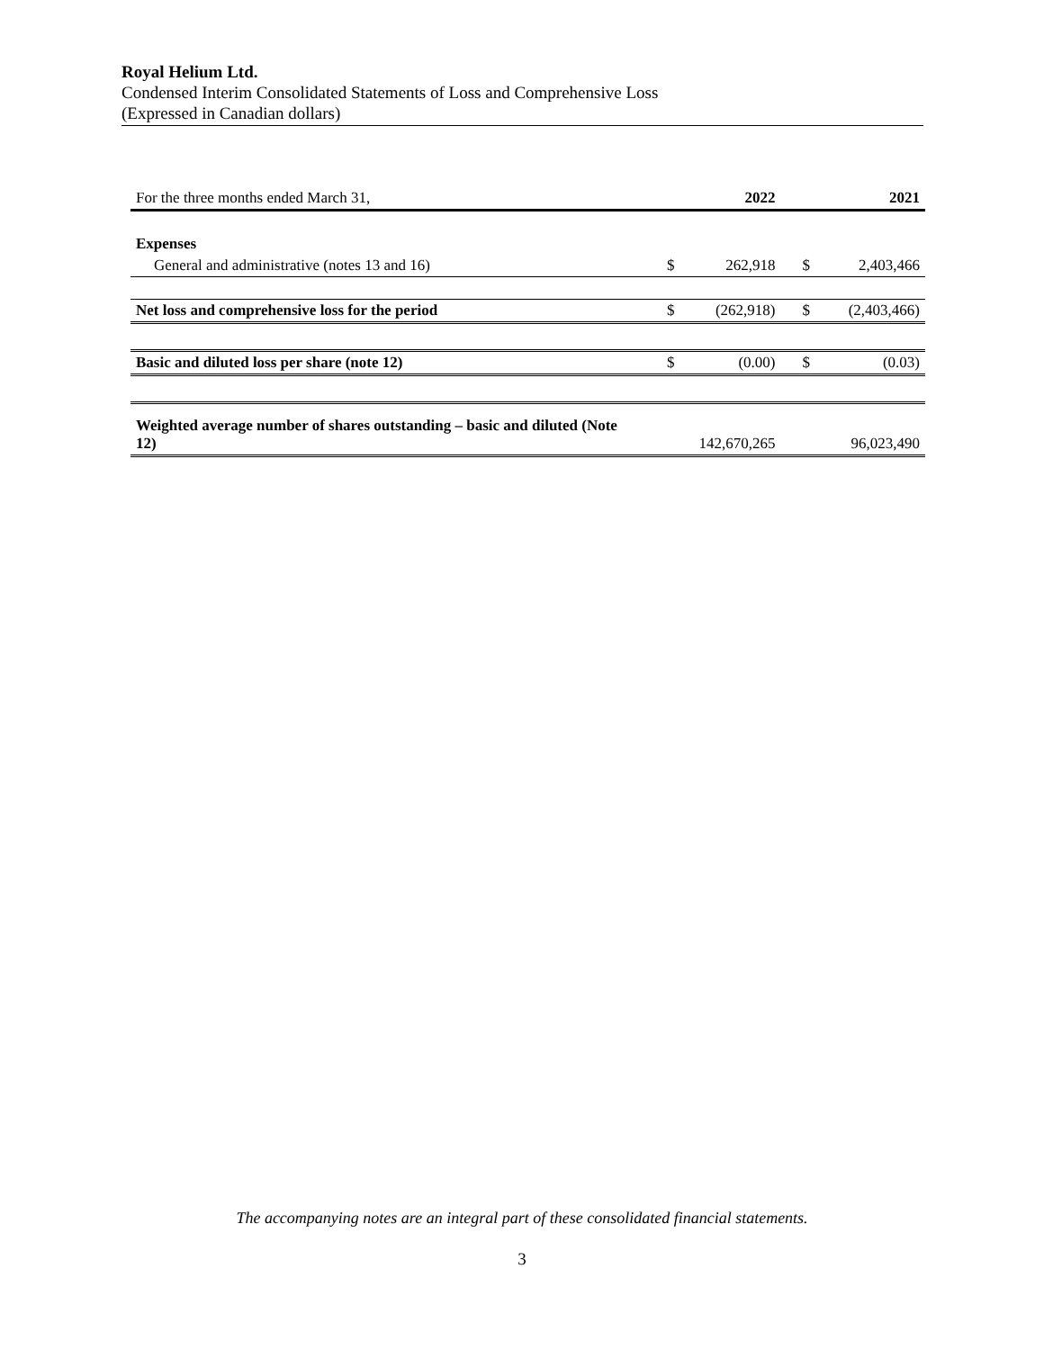Royal Helium Ltd.
Condensed Interim Consolidated Statements of Loss and Comprehensive Loss
(Expressed in Canadian dollars)
| For the three months ended March 31, | | 2022 | | 2021 |
| Expenses | | | | |
| General and administrative (notes 13 and 16) | $ | 262,918 | $ | 2,403,466 |
| Net loss and comprehensive loss for the period | $ | (262,918) | $ | (2,403,466) |
| Basic and diluted loss per share (note 12) | $ | (0.00) | $ | (0.03) |
| Weighted average number of shares outstanding – basic and diluted (Note 12) | | 142,670,265 | | 96,023,490 |
The accompanying notes are an integral part of these consolidated financial statements.
3